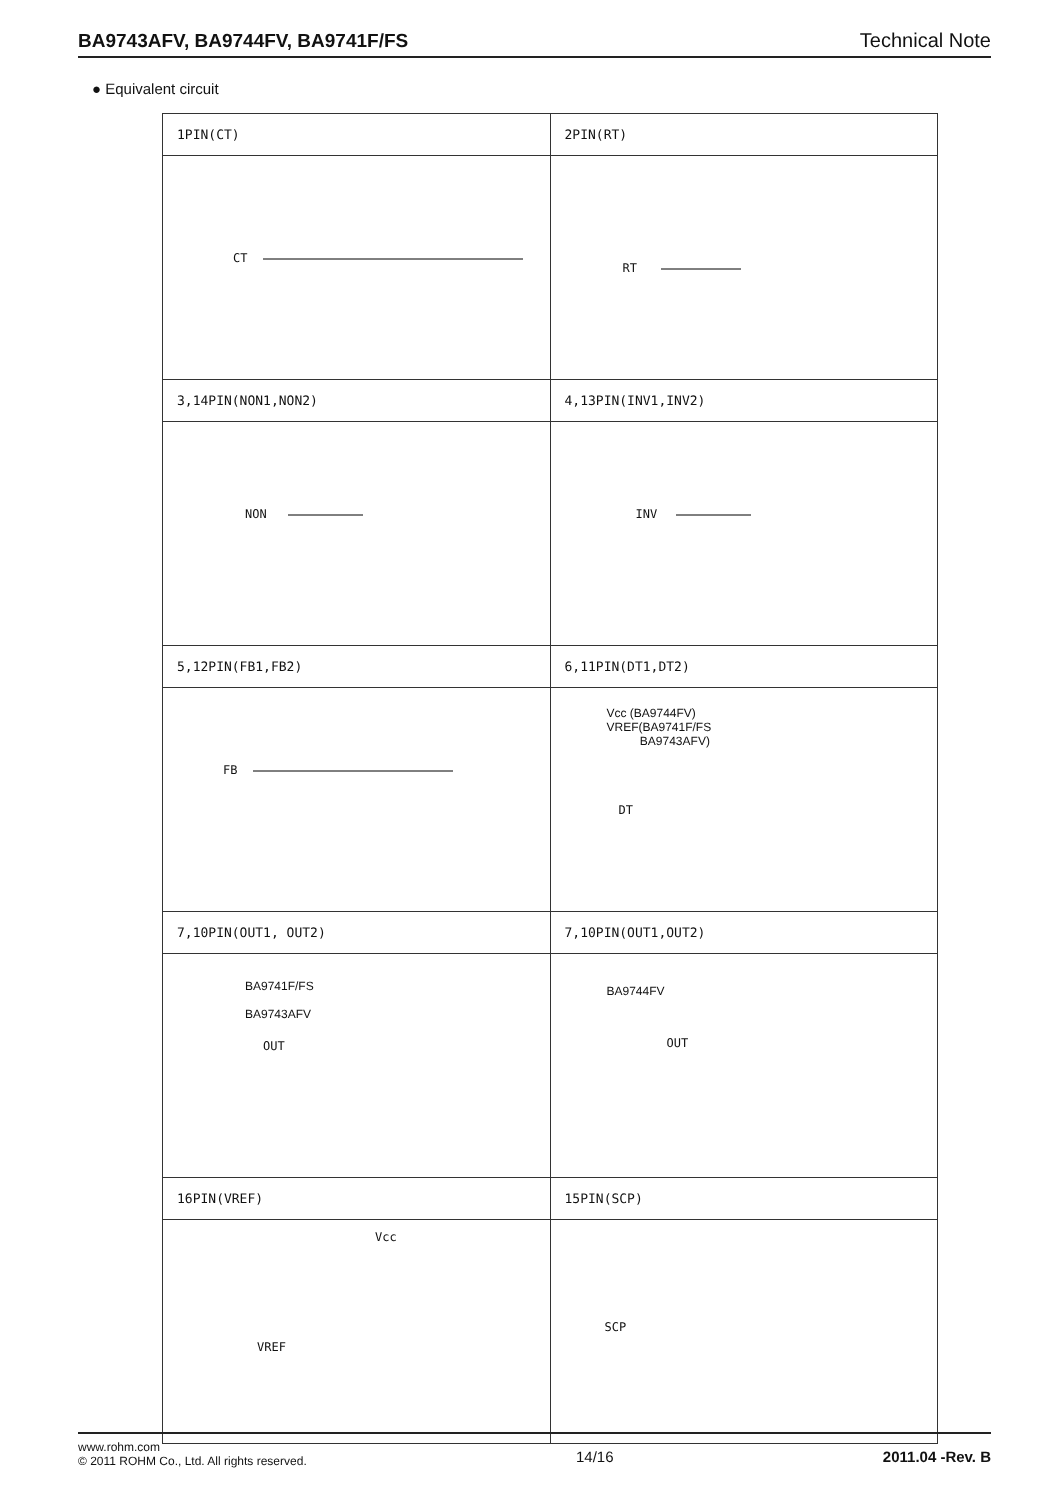BA9743AFV, BA9744FV, BA9741F/FS Technical Note
● Equivalent circuit
| 1PIN(CT) | 2PIN(RT) |
| CT | RT |
| 3,14PIN(NON1,NON2) | 4,13PIN(INV1,INV2) |
| NON | INV |
| 5,12PIN(FB1,FB2) | 6,11PIN(DT1,DT2) |
| FB | Vcc (BA9744FV) VREF(BA9741F/FS BA9743AFV) DT |
| 7,10PIN(OUT1, OUT2) | 7,10PIN(OUT1,OUT2) |
| BA9741F/FS BA9743AFV OUT | BA9744FV OUT |
| 16PIN(VREF) | 15PIN(SCP) |
| Vcc VREF | SCP |
www.rohm.com
© 2011 ROHM Co., Ltd. All rights reserved.
14/16 2011.04 -Rev. B